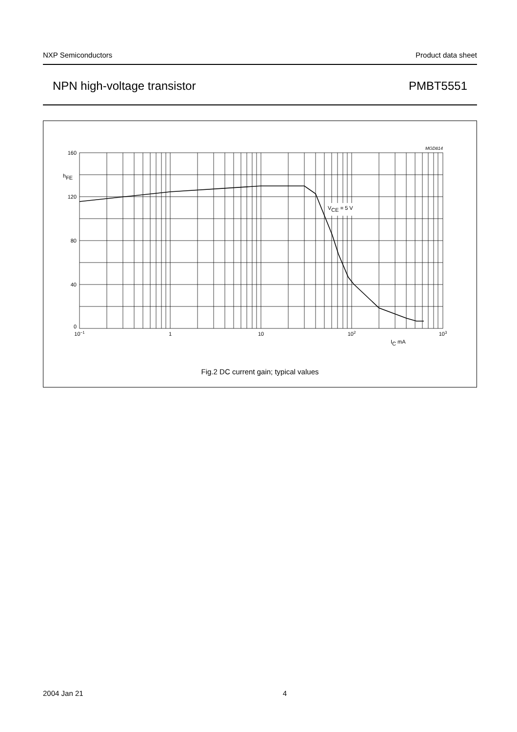NXP Semiconductors Product data sheet
NPN high-voltage transistor PMBT5551
VCE = 5 V
MGD814
160
hFE
120
80
40
0
10−1
1
10
102
103
IC mA
Fig.2 DC current gain; typical values
2004 Jan 21 4